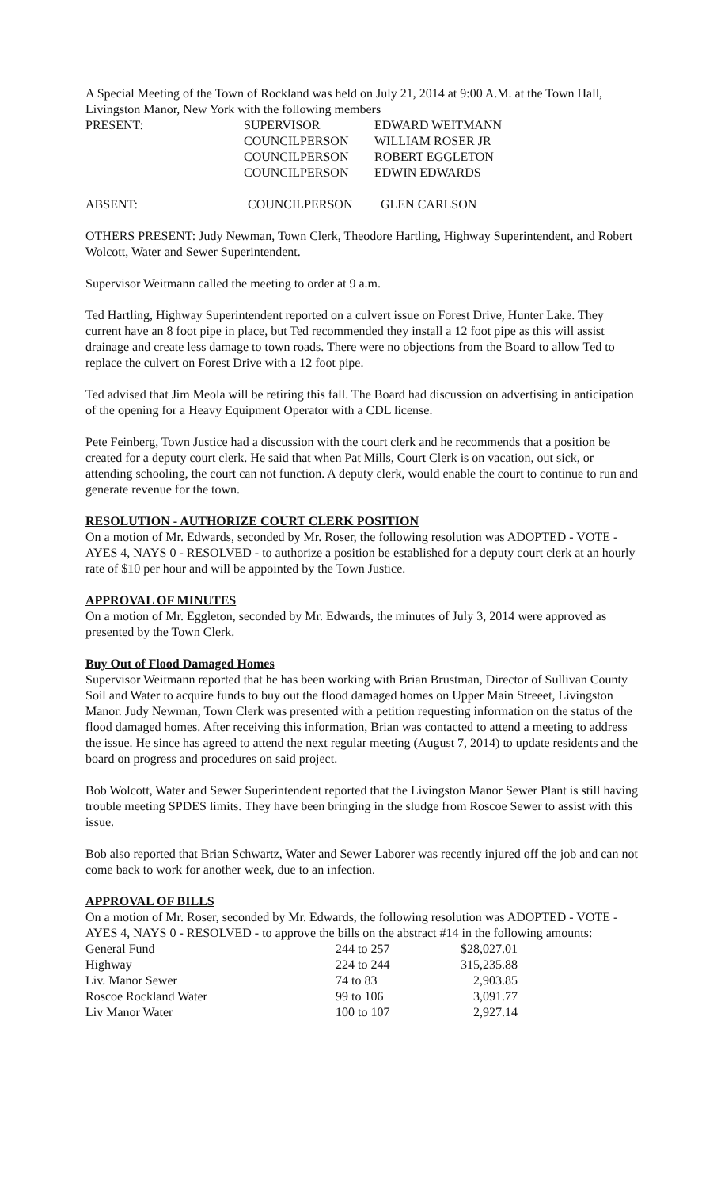A Special Meeting of the Town of Rockland was held on July 21, 2014 at 9:00 A.M. at the Town Hall, Livingston Manor, New York with the following members
| PRESENT: | SUPERVISOR | EDWARD WEITMANN |
| | COUNCILPERSON | WILLIAM ROSER JR |
| | COUNCILPERSON | ROBERT EGGLETON |
| | COUNCILPERSON | EDWIN EDWARDS |
| ABSENT: | COUNCILPERSON | GLEN CARLSON |
OTHERS PRESENT: Judy Newman, Town Clerk, Theodore Hartling, Highway Superintendent, and Robert Wolcott, Water and Sewer Superintendent.
Supervisor Weitmann called the meeting to order at 9 a.m.
Ted Hartling, Highway Superintendent reported on a culvert issue on Forest Drive, Hunter Lake. They current have an 8 foot pipe in place, but Ted recommended they install a 12 foot pipe as this will assist drainage and create less damage to town roads. There were no objections from the Board to allow Ted to replace the culvert on Forest Drive with a 12 foot pipe.
Ted advised that Jim Meola will be retiring this fall. The Board had discussion on advertising in anticipation of the opening for a Heavy Equipment Operator with a CDL license.
Pete Feinberg, Town Justice had a discussion with the court clerk and he recommends that a position be created for a deputy court clerk. He said that when Pat Mills, Court Clerk is on vacation, out sick, or attending schooling, the court can not function. A deputy clerk, would enable the court to continue to run and generate revenue for the town.
RESOLUTION - AUTHORIZE COURT CLERK POSITION
On a motion of Mr. Edwards, seconded by Mr. Roser, the following resolution was ADOPTED - VOTE - AYES 4, NAYS 0 - RESOLVED - to authorize a position be established for a deputy court clerk at an hourly rate of $10 per hour and will be appointed by the Town Justice.
APPROVAL OF MINUTES
On a motion of Mr. Eggleton, seconded by Mr. Edwards, the minutes of July 3, 2014 were approved as presented by the Town Clerk.
Buy Out of Flood Damaged Homes
Supervisor Weitmann reported that he has been working with Brian Brustman, Director of Sullivan County Soil and Water to acquire funds to buy out the flood damaged homes on Upper Main Streeet, Livingston Manor. Judy Newman, Town Clerk was presented with a petition requesting information on the status of the flood damaged homes. After receiving this information, Brian was contacted to attend a meeting to address the issue. He since has agreed to attend the next regular meeting (August 7, 2014) to update residents and the board on progress and procedures on said project.
Bob Wolcott, Water and Sewer Superintendent reported that the Livingston Manor Sewer Plant is still having trouble meeting SPDES limits. They have been bringing in the sludge from Roscoe Sewer to assist with this issue.
Bob also reported that Brian Schwartz, Water and Sewer Laborer was recently injured off the job and can not come back to work for another week, due to an infection.
APPROVAL OF BILLS
On a motion of Mr. Roser, seconded by Mr. Edwards, the following resolution was ADOPTED - VOTE - AYES 4, NAYS 0 - RESOLVED - to approve the bills on the abstract #14 in the following amounts:
| General Fund | 244 to 257 | $28,027.01 |
| Highway | 224 to 244 | 315,235.88 |
| Liv. Manor Sewer | 74 to 83 | 2,903.85 |
| Roscoe Rockland Water | 99 to 106 | 3,091.77 |
| Liv Manor Water | 100 to 107 | 2,927.14 |